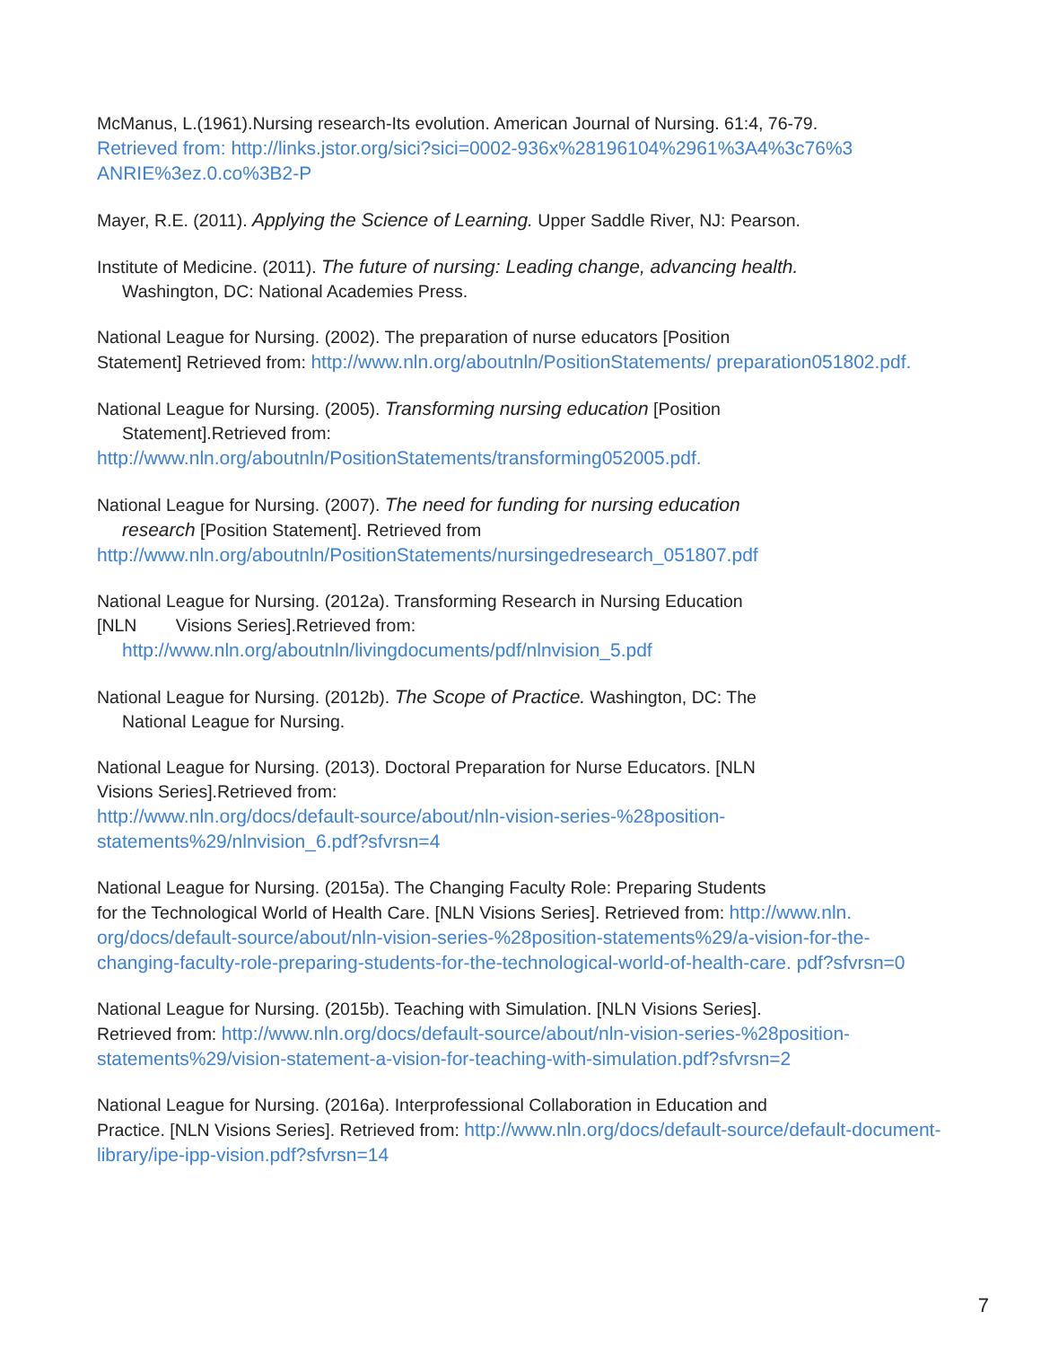McManus, L.(1961).Nursing research-Its evolution. American Journal of Nursing. 61:4, 76-79.
Retrieved from: http://links.jstor.org/sici?sici=0002-936x%28196104%2961%3A4%3c76%3 ANRIE%3ez.0.co%3B2-P
Mayer, R.E. (2011). Applying the Science of Learning. Upper Saddle River, NJ: Pearson.
Institute of Medicine. (2011). The future of nursing: Leading change, advancing health.
Washington, DC: National Academies Press.
National League for Nursing. (2002). The preparation of nurse educators [Position
Statement] Retrieved from: http://www.nln.org/aboutnln/PositionStatements/ preparation051802.pdf.
National League for Nursing. (2005). Transforming nursing education [Position
Statement].Retrieved from:
http://www.nln.org/aboutnln/PositionStatements/transforming052005.pdf.
National League for Nursing. (2007). The need for funding for nursing education
research [Position Statement]. Retrieved from
http://www.nln.org/aboutnln/PositionStatements/nursingedresearch_051807.pdf
National League for Nursing. (2012a). Transforming Research in Nursing Education
[NLN Visions Series].Retrieved from:
http://www.nln.org/aboutnln/livingdocuments/pdf/nlnvision_5.pdf
National League for Nursing. (2012b). The Scope of Practice. Washington, DC: The
National League for Nursing.
National League for Nursing. (2013). Doctoral Preparation for Nurse Educators. [NLN
Visions Series].Retrieved from:
http://www.nln.org/docs/default-source/about/nln-vision-series-%28position- statements%29/nlnvision_6.pdf?sfvrsn=4
National League for Nursing. (2015a). The Changing Faculty Role: Preparing Students
for the Technological World of Health Care. [NLN Visions Series]. Retrieved from: http://www.nln. org/docs/default-source/about/nln-vision-series-%28position-statements%29/a-vision-for-the-changing-faculty-role-preparing-students-for-the-technological-world-of-health-care. pdf?sfvrsn=0
National League for Nursing. (2015b). Teaching with Simulation. [NLN Visions Series].
Retrieved from: http://www.nln.org/docs/default-source/about/nln-vision-series-%28position-statements%29/vision-statement-a-vision-for-teaching-with-simulation.pdf?sfvrsn=2
National League for Nursing. (2016a). Interprofessional Collaboration in Education and
Practice. [NLN Visions Series]. Retrieved from: http://www.nln.org/docs/default-source/default-document-library/ipe-ipp-vision.pdf?sfvrsn=14
7